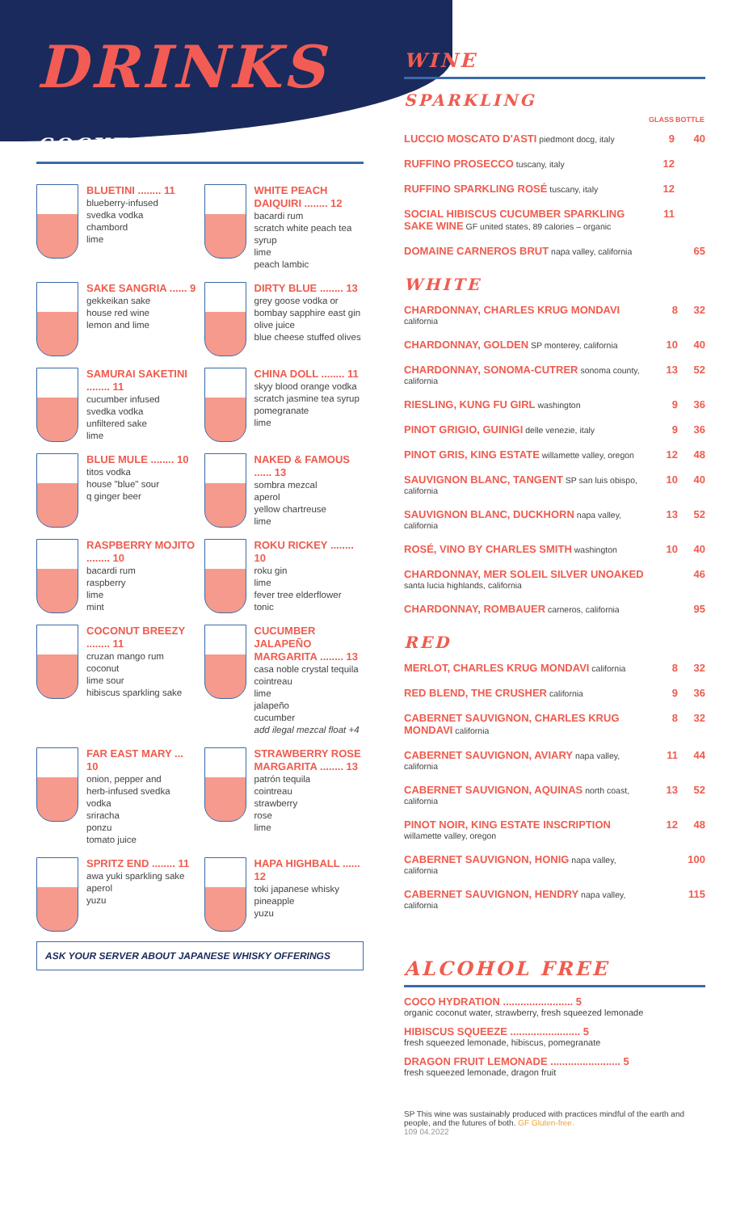DRINKS
COCKTAILS
BLUETINI ........ 11
blueberry-infused
svedka vodka
chambord
lime
WHITE PEACH DAIQUIRI ........ 12
bacardi rum
scratch white peach tea syrup
lime
peach lambic
SAKE SANGRIA ...... 9
gekkeikan sake
house red wine
lemon and lime
DIRTY BLUE ........ 13
grey goose vodka or
bombay sapphire east gin
olive juice
blue cheese stuffed olives
SAMURAI SAKETINI ........ 11
cucumber infused
svedka vodka
unfiltered sake
lime
CHINA DOLL ........ 11
skyy blood orange vodka
scratch jasmine tea syrup
pomegranate
lime
BLUE MULE ........ 10
titos vodka
house "blue" sour
q ginger beer
NAKED & FAMOUS ...... 13
sombra mezcal
aperol
yellow chartreuse
lime
RASPBERRY MOJITO ........ 10
bacardi rum
raspberry
lime
mint
ROKU RICKEY ........ 10
roku gin
lime
fever tree elderflower
tonic
COCONUT BREEZY ........ 11
cruzan mango rum
coconut
lime sour
hibiscus sparkling sake
CUCUMBER JALAPEÑO MARGARITA ........ 13
casa noble crystal tequila
cointreau
lime
jalapeño
cucumber
add ilegal mezcal float +4
FAR EAST MARY ... 10
onion, pepper and
herb-infused svedka
vodka
sriracha
ponzu
tomato juice
STRAWBERRY ROSE MARGARITA ........ 13
patrón tequila
cointreau
strawberry
rose
lime
SPRITZ END ........ 11
awa yuki sparkling sake
aperol
yuzu
HAPA HIGHBALL ...... 12
toki japanese whisky
pineapple
yuzu
ASK YOUR SERVER ABOUT JAPANESE WHISKY OFFERINGS
WINE
SPARKLING
| | GLASS | BOTTLE |
| LUCCIO MOSCATO D'ASTI piedmont docg, italy | 9 | 40 |
| RUFFINO PROSECCO tuscany, italy | 12 | |
| RUFFINO SPARKLING ROSÉ tuscany, italy | 12 | |
| SOCIAL HIBISCUS CUCUMBER SPARKLING SAKE WINE GF united states, 89 calories – organic | 11 | |
| DOMAINE CARNEROS BRUT napa valley, california | | 65 |
WHITE
| CHARDONNAY, CHARLES KRUG MONDAVI california | 8 | 32 |
| CHARDONNAY, GOLDEN SP monterey, california | 10 | 40 |
| CHARDONNAY, SONOMA-CUTRER sonoma county, california | 13 | 52 |
| RIESLING, KUNG FU GIRL washington | 9 | 36 |
| PINOT GRIGIO, GUINIGI delle venezie, italy | 9 | 36 |
| PINOT GRIS, KING ESTATE willamette valley, oregon | 12 | 48 |
| SAUVIGNON BLANC, TANGENT SP san luis obispo, california | 10 | 40 |
| SAUVIGNON BLANC, DUCKHORN napa valley, california | 13 | 52 |
| ROSÉ, VINO BY CHARLES SMITH washington | 10 | 40 |
| CHARDONNAY, MER SOLEIL SILVER UNOAKED santa lucia highlands, california | | 46 |
| CHARDONNAY, ROMBAUER carneros, california | | 95 |
RED
| MERLOT, CHARLES KRUG MONDAVI california | 8 | 32 |
| RED BLEND, THE CRUSHER california | 9 | 36 |
| CABERNET SAUVIGNON, CHARLES KRUG MONDAVI california | 8 | 32 |
| CABERNET SAUVIGNON, AVIARY napa valley, california | 11 | 44 |
| CABERNET SAUVIGNON, AQUINAS north coast, california | 13 | 52 |
| PINOT NOIR, KING ESTATE INSCRIPTION willamette valley, oregon | 12 | 48 |
| CABERNET SAUVIGNON, HONIG napa valley, california | | 100 |
| CABERNET SAUVIGNON, HENDRY napa valley, california | | 115 |
ALCOHOL FREE
COCO HYDRATION ........................ 5
organic coconut water, strawberry, fresh squeezed lemonade
HIBISCUS SQUEEZE ........................ 5
fresh squeezed lemonade, hibiscus, pomegranate
DRAGON FRUIT LEMONADE ........................ 5
fresh squeezed lemonade, dragon fruit
SP This wine was sustainably produced with practices mindful of the earth and people, and the futures of both. GF Gluten-free.
109 04.2022